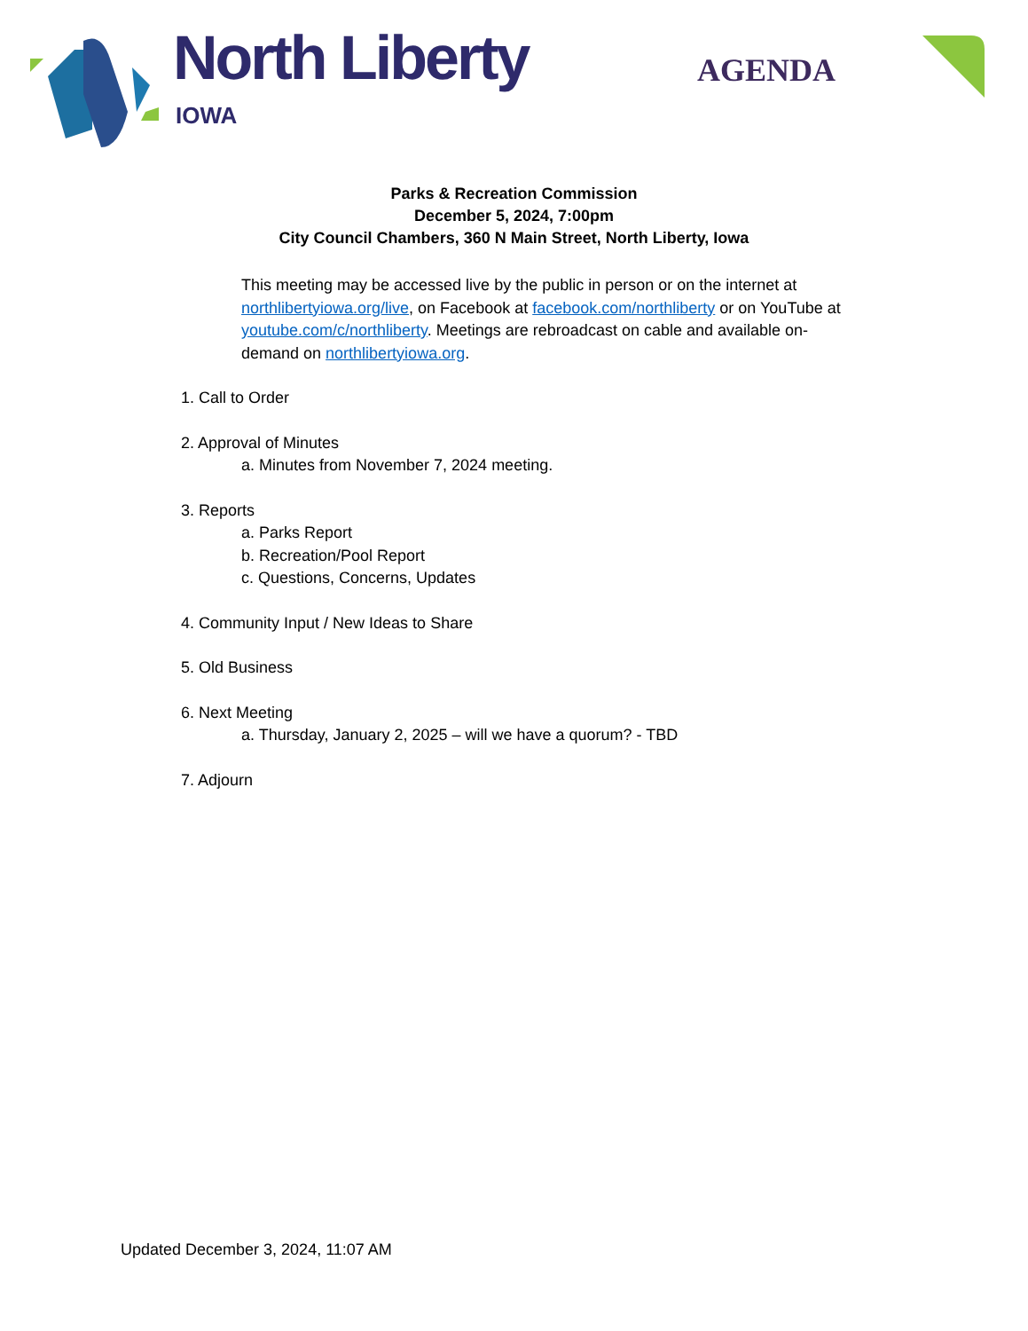North Liberty
IOWA
AGENDA
Parks & Recreation Commission
December 5, 2024, 7:00pm
City Council Chambers, 360 N Main Street, North Liberty, Iowa
This meeting may be accessed live by the public in person or on the internet at northlibertyiowa.org/live, on Facebook at facebook.com/northliberty or on YouTube at youtube.com/c/northliberty. Meetings are rebroadcast on cable and available on-demand on northlibertyiowa.org.
1. Call to Order
2. Approval of Minutes
a. Minutes from November 7, 2024 meeting.
3. Reports
a. Parks Report
b. Recreation/Pool Report
c. Questions, Concerns, Updates
4. Community Input / New Ideas to Share
5. Old Business
6. Next Meeting
a. Thursday, January 2, 2025 – will we have a quorum? - TBD
7. Adjourn
Updated December 3, 2024, 11:07 AM